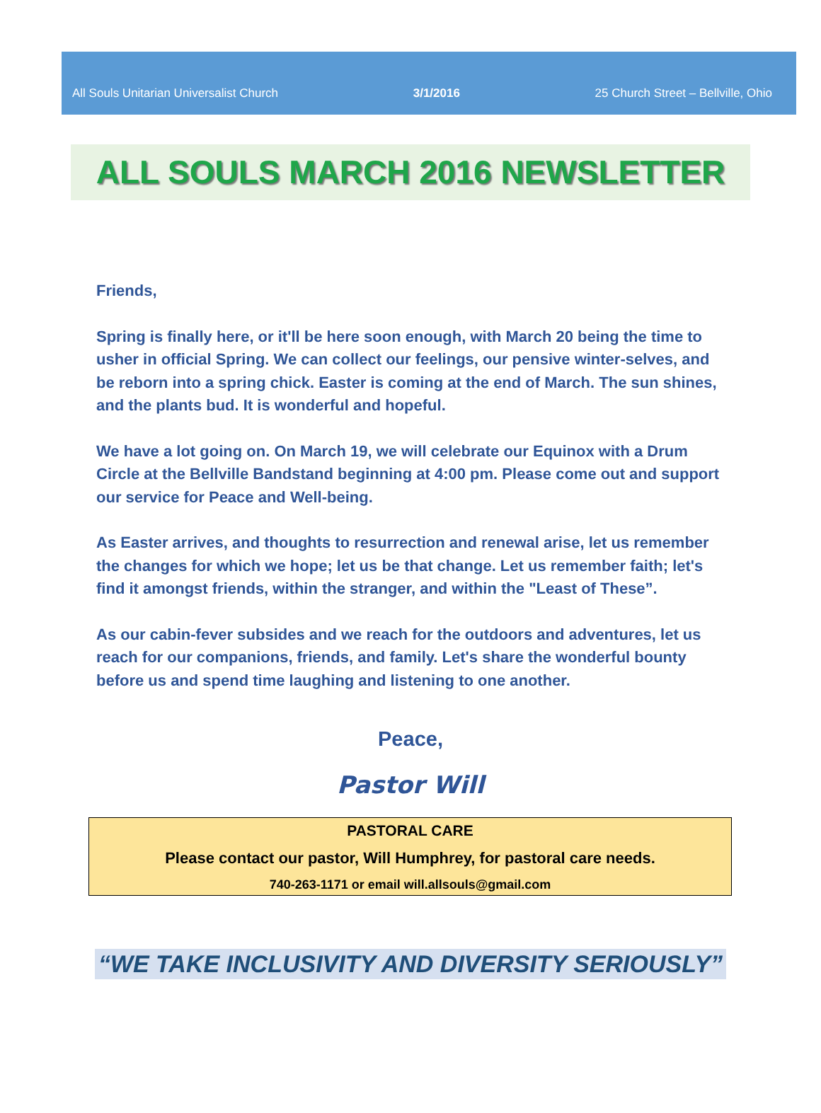All Souls Unitarian Universalist Church 3/1/2016 25 Church Street – Bellville, Ohio
ALL SOULS MARCH 2016 NEWSLETTER
Friends,
Spring is finally here, or it'll be here soon enough, with March 20 being the time to usher in official Spring. We can collect our feelings, our pensive winter-selves, and be reborn into a spring chick. Easter is coming at the end of March. The sun shines, and the plants bud. It is wonderful and hopeful.
We have a lot going on. On March 19, we will celebrate our Equinox with a Drum Circle at the Bellville Bandstand beginning at 4:00 pm. Please come out and support our service for Peace and Well-being.
As Easter arrives, and thoughts to resurrection and renewal arise, let us remember the changes for which we hope; let us be that change. Let us remember faith; let's find it amongst friends, within the stranger, and within the "Least of These”.
As our cabin-fever subsides and we reach for the outdoors and adventures, let us reach for our companions, friends, and family. Let's share the wonderful bounty before us and spend time laughing and listening to one another.
Peace,
Pastor Will
PASTORAL CARE
Please contact our pastor, Will Humphrey, for pastoral care needs.
740-263-1171 or email will.allsouls@gmail.com
“WE TAKE INCLUSIVITY AND DIVERSITY SERIOUSLY”